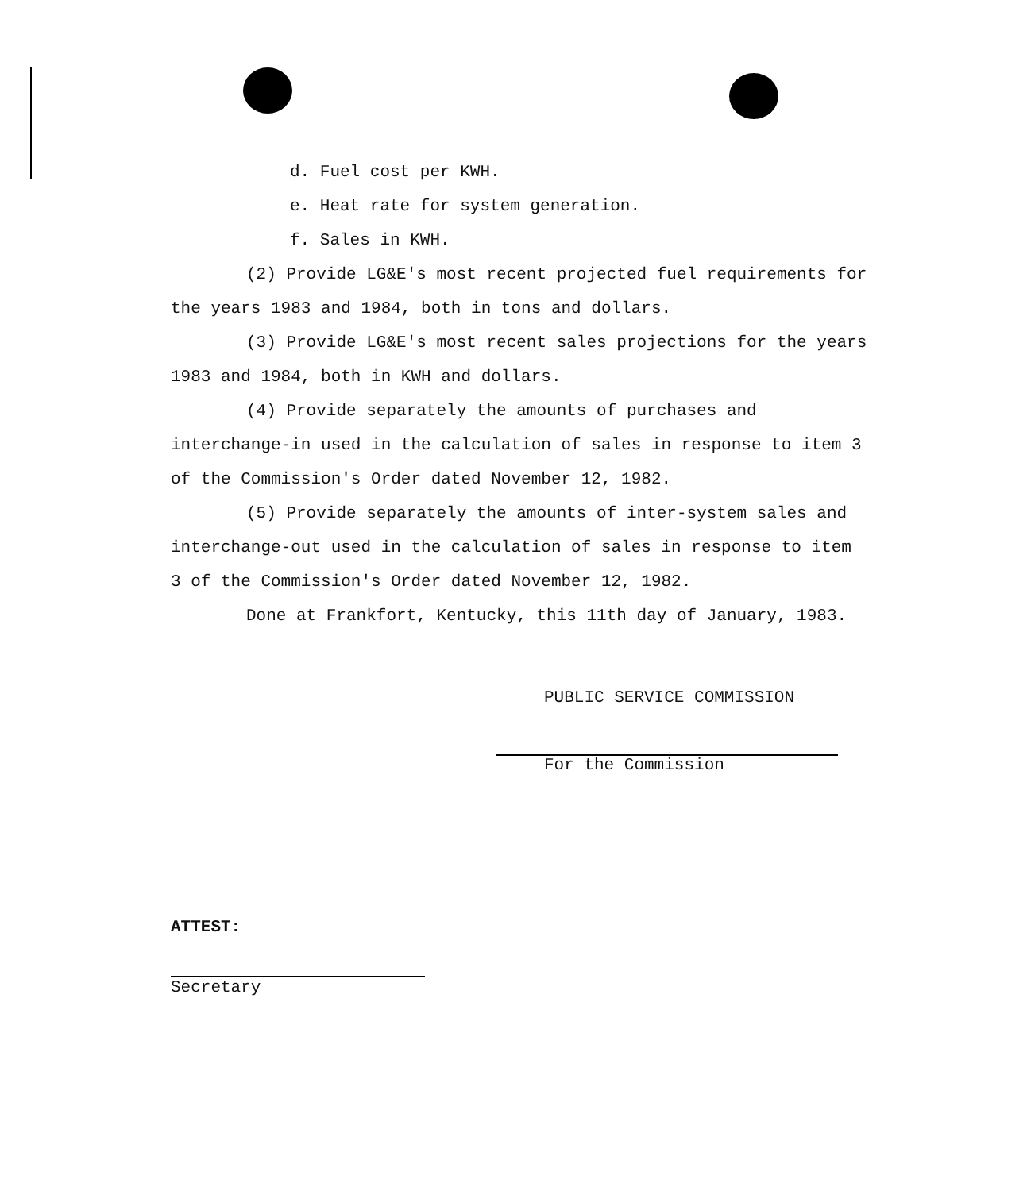d. Fuel cost per KWH.
e. Heat rate for system generation.
f. Sales in KWH.
(2) Provide LG&E's most recent projected fuel requirements for the years 1983 and 1984, both in tons and dollars.
(3) Provide LG&E's most recent sales projections for the years 1983 and 1984, both in KWH and dollars.
(4) Provide separately the amounts of purchases and interchange-in used in the calculation of sales in response to item 3 of the Commission's Order dated November 12, 1982.
(5) Provide separately the amounts of inter-system sales and interchange-out used in the calculation of sales in response to item 3 of the Commission's Order dated November 12, 1982.
Done at Frankfort, Kentucky, this 11th day of January, 1983.
PUBLIC SERVICE COMMISSION
For the Commission
ATTEST:
Secretary